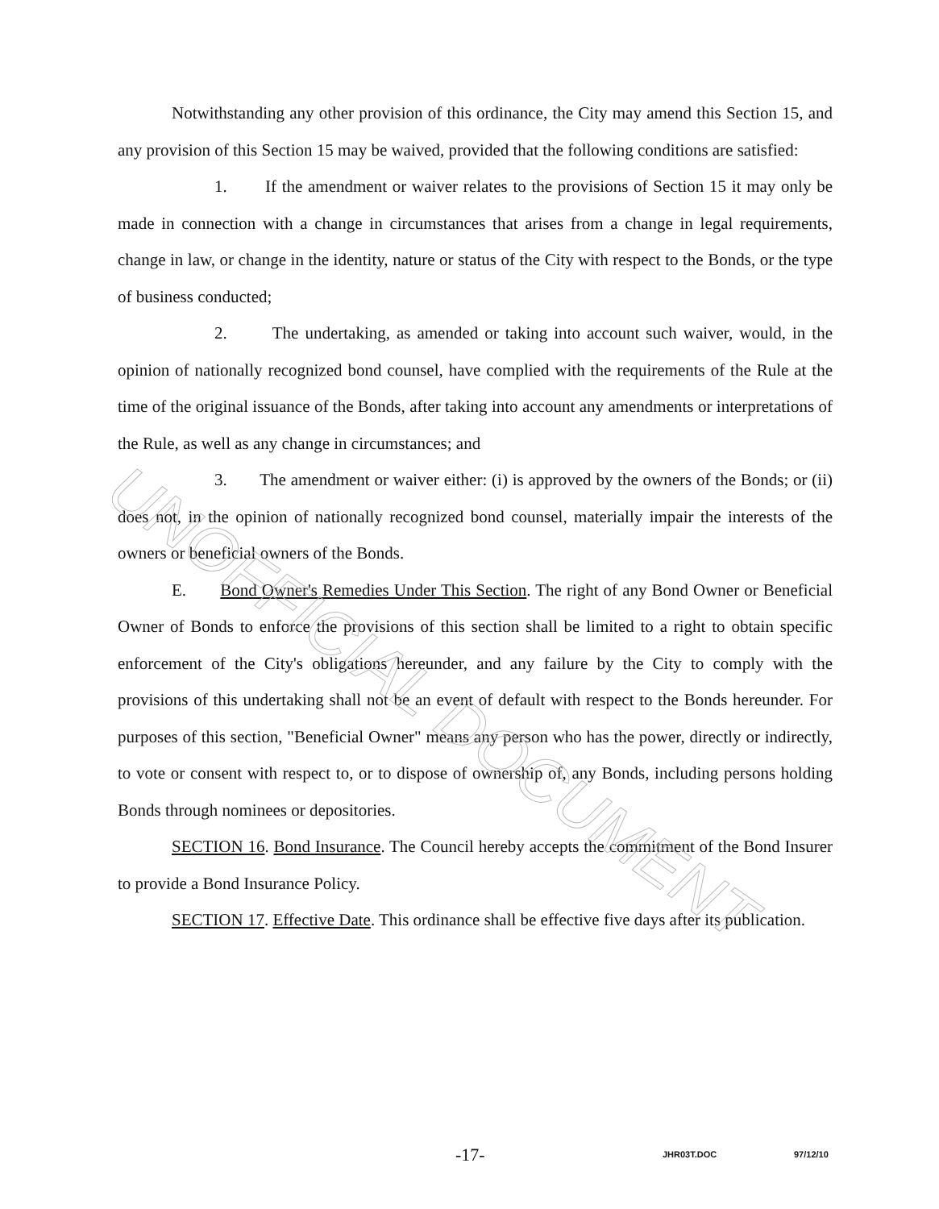Notwithstanding any other provision of this ordinance, the City may amend this Section 15, and any provision of this Section 15 may be waived, provided that the following conditions are satisfied:
1. If the amendment or waiver relates to the provisions of Section 15 it may only be made in connection with a change in circumstances that arises from a change in legal requirements, change in law, or change in the identity, nature or status of the City with respect to the Bonds, or the type of business conducted;
2. The undertaking, as amended or taking into account such waiver, would, in the opinion of nationally recognized bond counsel, have complied with the requirements of the Rule at the time of the original issuance of the Bonds, after taking into account any amendments or interpretations of the Rule, as well as any change in circumstances; and
3. The amendment or waiver either: (i) is approved by the owners of the Bonds; or (ii) does not, in the opinion of nationally recognized bond counsel, materially impair the interests of the owners or beneficial owners of the Bonds.
E. Bond Owner's Remedies Under This Section. The right of any Bond Owner or Beneficial Owner of Bonds to enforce the provisions of this section shall be limited to a right to obtain specific enforcement of the City's obligations hereunder, and any failure by the City to comply with the provisions of this undertaking shall not be an event of default with respect to the Bonds hereunder. For purposes of this section, "Beneficial Owner" means any person who has the power, directly or indirectly, to vote or consent with respect to, or to dispose of ownership of, any Bonds, including persons holding Bonds through nominees or depositories.
SECTION 16. Bond Insurance. The Council hereby accepts the commitment of the Bond Insurer to provide a Bond Insurance Policy.
SECTION 17. Effective Date. This ordinance shall be effective five days after its publication.
UNOFFICIAL DOCUMENT
-17- JHR03T.DOC 97/12/10